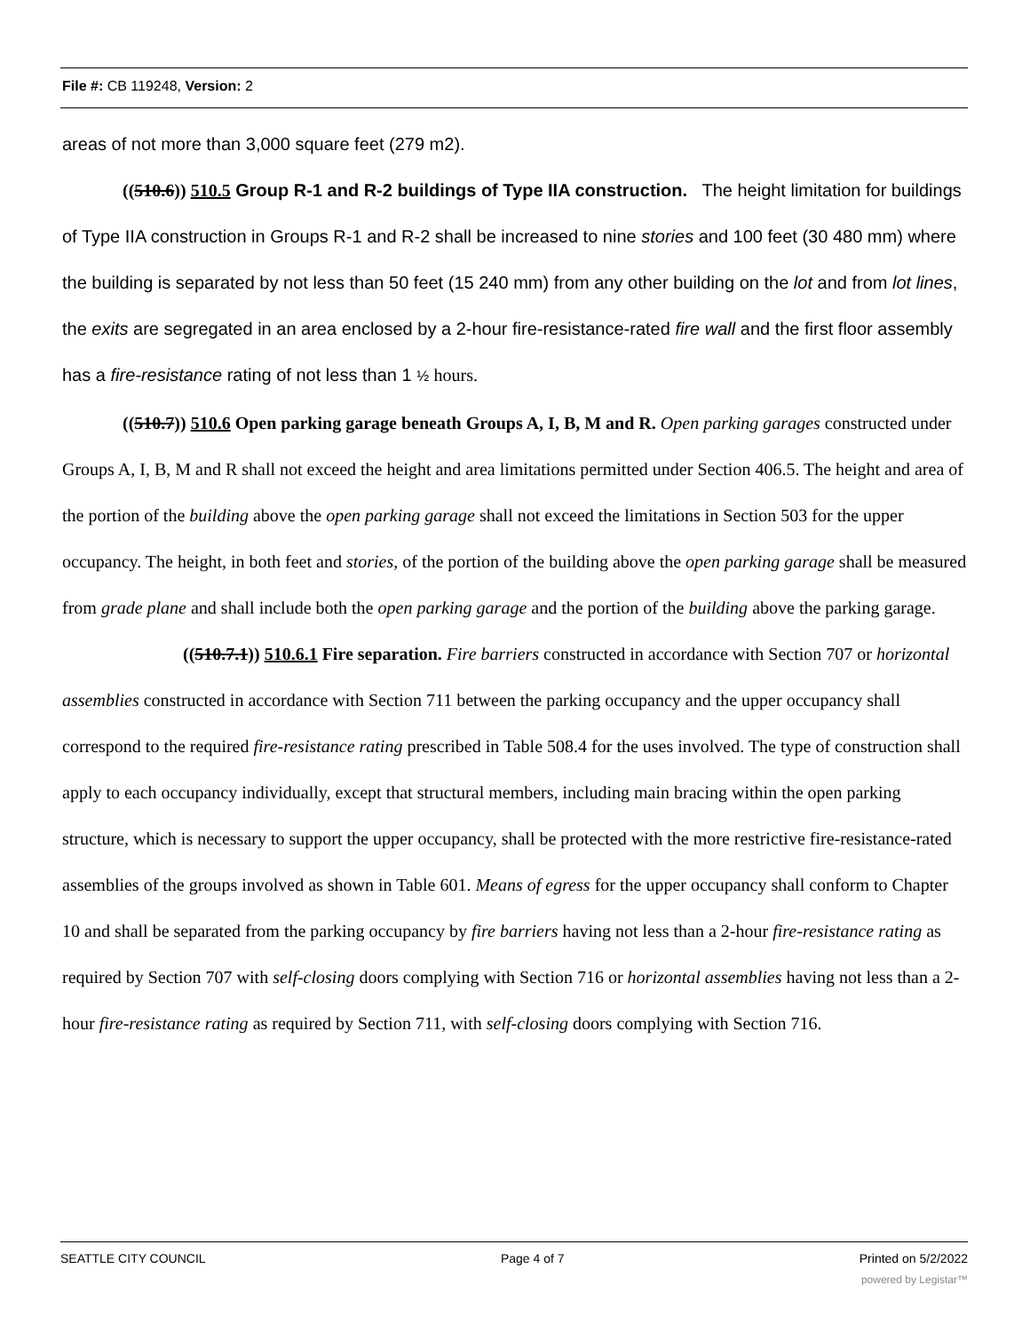File #: CB 119248, Version: 2
areas of not more than 3,000 square feet (279 m2).
((510.6)) 510.5 Group R-1 and R-2 buildings of Type IIA construction. The height limitation for buildings of Type IIA construction in Groups R-1 and R-2 shall be increased to nine stories and 100 feet (30 480 mm) where the building is separated by not less than 50 feet (15 240 mm) from any other building on the lot and from lot lines, the exits are segregated in an area enclosed by a 2-hour fire-resistance-rated fire wall and the first floor assembly has a fire-resistance rating of not less than 1 ½ hours.
((510.7)) 510.6 Open parking garage beneath Groups A, I, B, M and R. Open parking garages constructed under Groups A, I, B, M and R shall not exceed the height and area limitations permitted under Section 406.5. The height and area of the portion of the building above the open parking garage shall not exceed the limitations in Section 503 for the upper occupancy. The height, in both feet and stories, of the portion of the building above the open parking garage shall be measured from grade plane and shall include both the open parking garage and the portion of the building above the parking garage.
((510.7.1)) 510.6.1 Fire separation. Fire barriers constructed in accordance with Section 707 or horizontal assemblies constructed in accordance with Section 711 between the parking occupancy and the upper occupancy shall correspond to the required fire-resistance rating prescribed in Table 508.4 for the uses involved. The type of construction shall apply to each occupancy individually, except that structural members, including main bracing within the open parking structure, which is necessary to support the upper occupancy, shall be protected with the more restrictive fire-resistance-rated assemblies of the groups involved as shown in Table 601. Means of egress for the upper occupancy shall conform to Chapter 10 and shall be separated from the parking occupancy by fire barriers having not less than a 2-hour fire-resistance rating as required by Section 707 with self-closing doors complying with Section 716 or horizontal assemblies having not less than a 2-hour fire-resistance rating as required by Section 711, with self-closing doors complying with Section 716.
SEATTLE CITY COUNCIL Page 4 of 7 Printed on 5/2/2022
powered by Legistar™